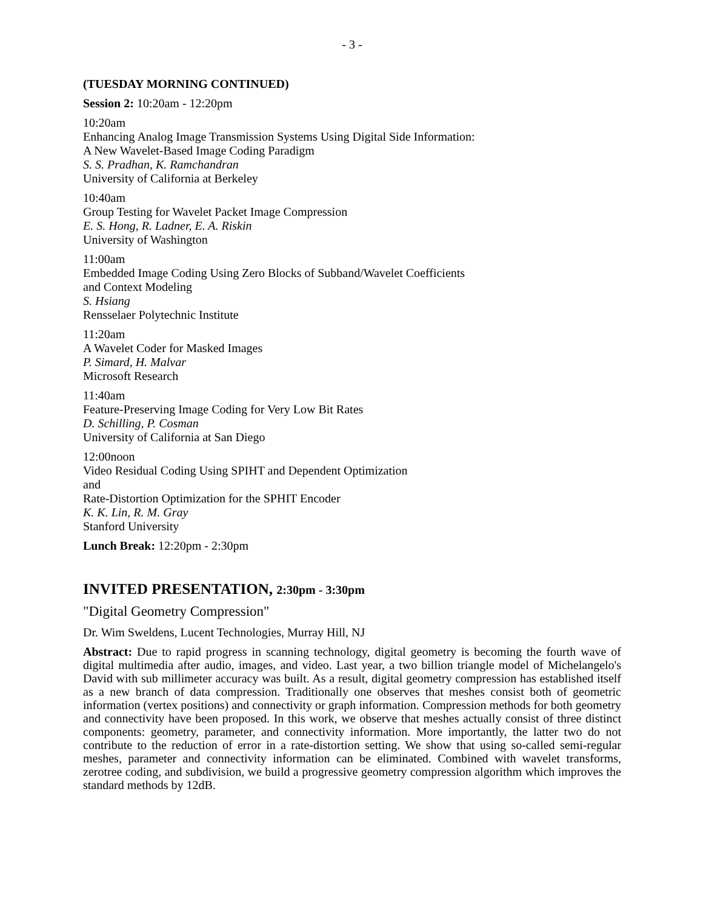- 3 -
(TUESDAY MORNING CONTINUED)
Session 2: 10:20am - 12:20pm
10:20am
Enhancing Analog Image Transmission Systems Using Digital Side Information:
A New Wavelet-Based Image Coding Paradigm
S. S. Pradhan, K. Ramchandran
University of California at Berkeley
10:40am
Group Testing for Wavelet Packet Image Compression
E. S. Hong, R. Ladner, E. A. Riskin
University of Washington
11:00am
Embedded Image Coding Using Zero Blocks of Subband/Wavelet Coefficients
and Context Modeling
S. Hsiang
Rensselaer Polytechnic Institute
11:20am
A Wavelet Coder for Masked Images
P. Simard, H. Malvar
Microsoft Research
11:40am
Feature-Preserving Image Coding for Very Low Bit Rates
D. Schilling, P. Cosman
University of California at San Diego
12:00noon
Video Residual Coding Using SPIHT and Dependent Optimization
and
Rate-Distortion Optimization for the SPHIT Encoder
K. K. Lin, R. M. Gray
Stanford University
Lunch Break: 12:20pm - 2:30pm
INVITED PRESENTATION, 2:30pm - 3:30pm
"Digital Geometry Compression"
Dr. Wim Sweldens, Lucent Technologies, Murray Hill, NJ
Abstract: Due to rapid progress in scanning technology, digital geometry is becoming the fourth wave of digital multimedia after audio, images, and video. Last year, a two billion triangle model of Michelangelo's David with sub millimeter accuracy was built. As a result, digital geometry compression has established itself as a new branch of data compression. Traditionally one observes that meshes consist both of geometric information (vertex positions) and connectivity or graph information. Compression methods for both geometry and connectivity have been proposed. In this work, we observe that meshes actually consist of three distinct components: geometry, parameter, and connectivity information. More importantly, the latter two do not contribute to the reduction of error in a rate-distortion setting. We show that using so-called semi-regular meshes, parameter and connectivity information can be eliminated. Combined with wavelet transforms, zerotree coding, and subdivision, we build a progressive geometry compression algorithm which improves the standard methods by 12dB.